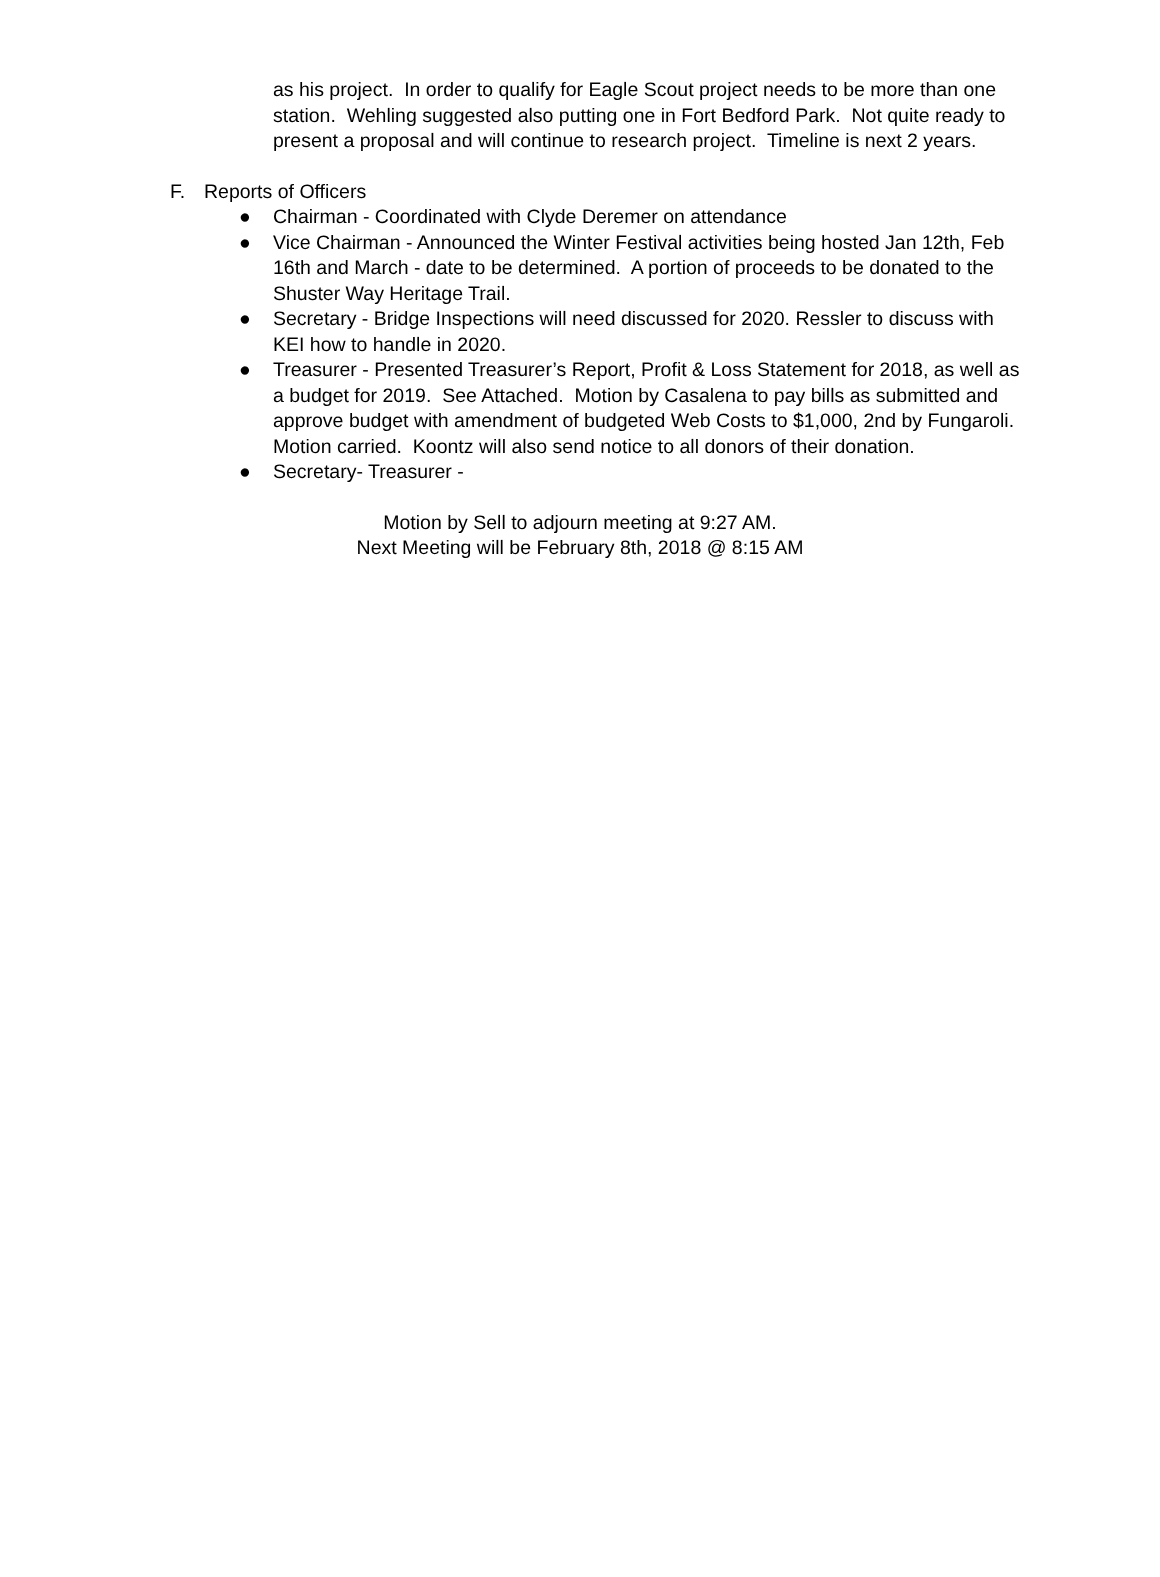as his project. In order to qualify for Eagle Scout project needs to be more than one station. Wehling suggested also putting one in Fort Bedford Park. Not quite ready to present a proposal and will continue to research project. Timeline is next 2 years.
F. Reports of Officers
● Chairman - Coordinated with Clyde Deremer on attendance
● Vice Chairman - Announced the Winter Festival activities being hosted Jan 12th, Feb 16th and March - date to be determined. A portion of proceeds to be donated to the Shuster Way Heritage Trail.
● Secretary - Bridge Inspections will need discussed for 2020. Ressler to discuss with KEI how to handle in 2020.
● Treasurer - Presented Treasurer’s Report, Profit & Loss Statement for 2018, as well as a budget for 2019. See Attached. Motion by Casalena to pay bills as submitted and approve budget with amendment of budgeted Web Costs to $1,000, 2nd by Fungaroli. Motion carried. Koontz will also send notice to all donors of their donation.
● Secretary- Treasurer -
Motion by Sell to adjourn meeting at 9:27 AM.
Next Meeting will be February 8th, 2018 @ 8:15 AM